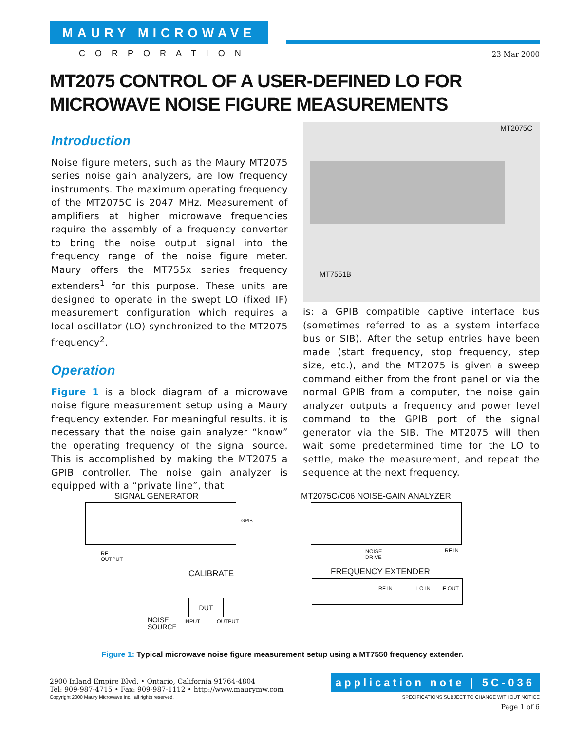MAURY MICROWAVE
CORPORATION
23 Mar 2000
MT2075 CONTROL OF A USER-DEFINED LO FOR
MICROWAVE NOISE FIGURE MEASUREMENTS
Introduction
Noise figure meters, such as the Maury MT2075 series noise gain analyzers, are low frequency instruments. The maximum operating frequency of the MT2075C is 2047 MHz. Measurement of amplifiers at higher microwave frequencies require the assembly of a frequency converter to bring the noise output signal into the frequency range of the noise figure meter. Maury offers the MT755x series frequency extenders<sup>1</sup> for this purpose. These units are designed to operate in the swept LO (fixed IF) measurement configuration which requires a local oscillator (LO) synchronized to the MT2075 frequency<sup>2</sup>.
Operation
Figure 1 is a block diagram of a microwave noise figure measurement setup using a Maury frequency extender. For meaningful results, it is necessary that the noise gain analyzer “know” the operating frequency of the signal source. This is accomplished by making the MT2075 a GPIB controller. The noise gain analyzer is equipped with a “private line”, that
MT2075C
MT7551B
is: a GPIB compatible captive interface bus (sometimes referred to as a system interface bus or SIB). After the setup entries have been made (start frequency, stop frequency, step size, etc.), and the MT2075 is given a sweep command either from the front panel or via the normal GPIB from a computer, the noise gain analyzer outputs a frequency and power level command to the GPIB port of the signal generator via the SIB. The MT2075 will then wait some predetermined time for the LO to settle, make the measurement, and repeat the sequence at the next frequency.
SIGNAL GENERATOR
MT2075C/C06 NOISE-GAIN ANALYZER
GPIB
RF
OUTPUT
NOISE
DRIVE
RF IN
CALIBRATE FREQUENCY EXTENDER
RF IN LO IN IF OUT
DUT
NOISE
SOURCE
INPUT OUTPUT
Figure 1: Typical microwave noise figure measurement setup using a MT7550 frequency extender.
2900 Inland Empire Blvd. • Ontario, California 91764-4804
Tel: 909-987-4715 • Fax: 909-987-1112 • http://www.maurymw.com
Copyright 2000 Maury Microwave Inc., all rights reserved. SPECIFICATIONS SUBJECT TO CHANGE WITHOUT NOTICE
Page 1 of 6
application note | 5C-036